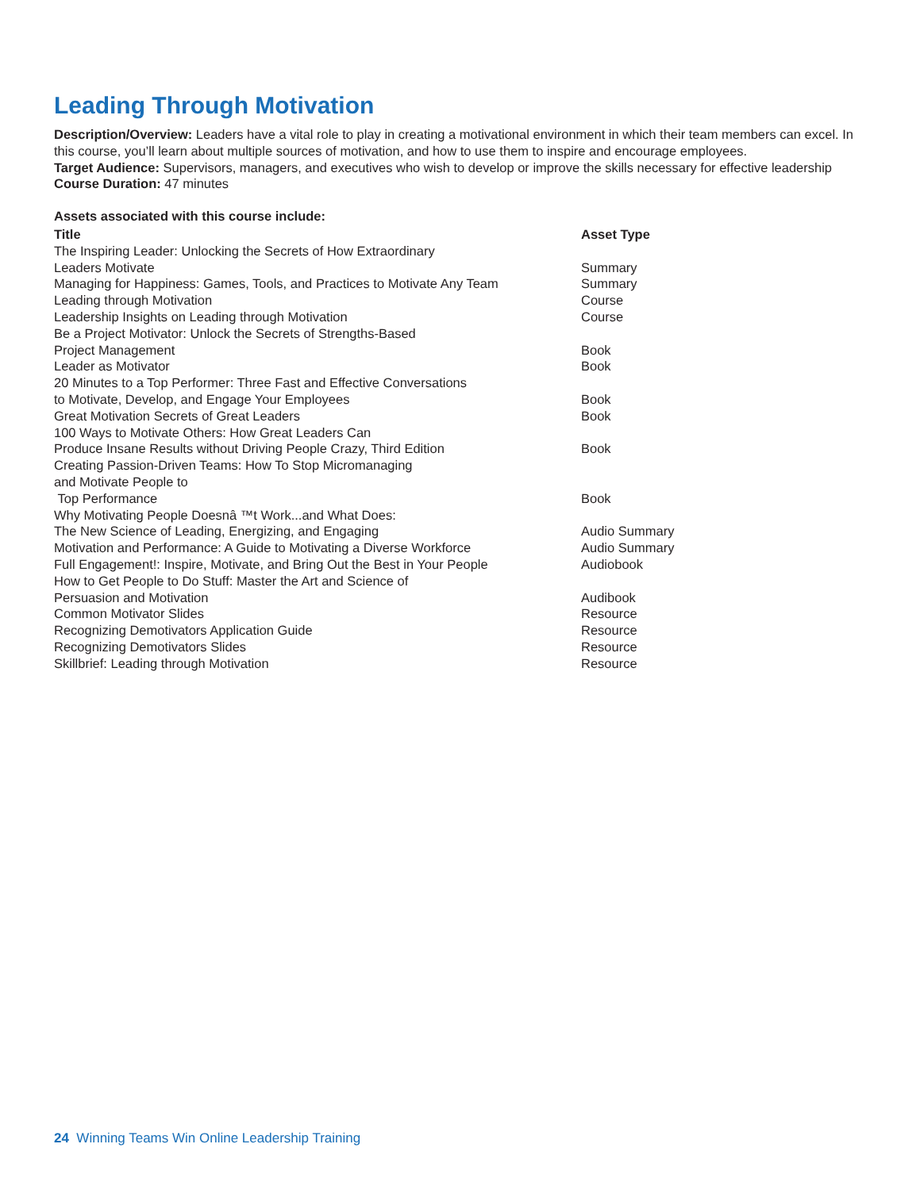Leading Through Motivation
Description/Overview: Leaders have a vital role to play in creating a motivational environment in which their team members can excel. In this course, you’ll learn about multiple sources of motivation, and how to use them to inspire and encourage employees.
Target Audience: Supervisors, managers, and executives who wish to develop or improve the skills necessary for effective leadership
Course Duration: 47 minutes
Assets associated with this course include:
| Title | Asset Type |
| --- | --- |
| The Inspiring Leader: Unlocking the Secrets of How Extraordinary Leaders Motivate | Summary |
| Managing for Happiness: Games, Tools, and Practices to Motivate Any Team | Summary |
| Leading through Motivation | Course |
| Leadership Insights on Leading through Motivation | Course |
| Be a Project Motivator: Unlock the Secrets of Strengths-Based Project Management | Book |
| Leader as Motivator | Book |
| 20 Minutes to a Top Performer: Three Fast and Effective Conversations to Motivate, Develop, and Engage Your Employees | Book |
| Great Motivation Secrets of Great Leaders | Book |
| 100 Ways to Motivate Others: How Great Leaders Can Produce Insane Results without Driving People Crazy, Third Edition | Book |
| Creating Passion-Driven Teams: How To Stop Micromanaging and Motivate People to Top Performance | Book |
| Why Motivating People Doesnâ ™t Work...and What Does: The New Science of Leading, Energizing, and Engaging | Audio Summary |
| Motivation and Performance: A Guide to Motivating a Diverse Workforce | Audio Summary |
| Full Engagement!: Inspire, Motivate, and Bring Out the Best in Your People | Audiobook |
| How to Get People to Do Stuff: Master the Art and Science of Persuasion and Motivation | Audibook |
| Common Motivator Slides | Resource |
| Recognizing Demotivators Application Guide | Resource |
| Recognizing Demotivators Slides | Resource |
| Skillbrief: Leading through Motivation | Resource |
24 Winning Teams Win Online Leadership Training